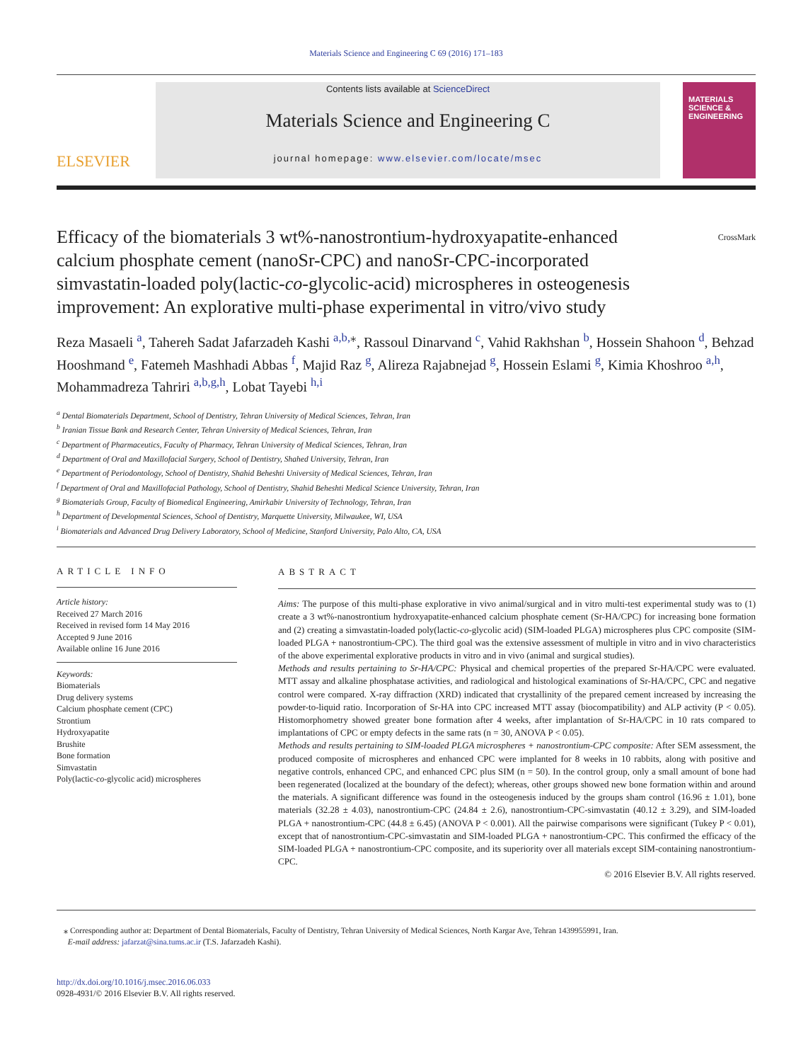Materials Science and Engineering C 69 (2016) 171–183
ELSEVIER
Contents lists available at ScienceDirect
Materials Science and Engineering C
journal homepage: www.elsevier.com/locate/msec
MATERIALS SCIENCE & ENGINEERING
Efficacy of the biomaterials 3 wt%-nanostrontium-hydroxyapatite-enhanced calcium phosphate cement (nanoSr-CPC) and nanoSr-CPC-incorporated simvastatin-loaded poly(lactic-co-glycolic-acid) microspheres in osteogenesis improvement: An explorative multi-phase experimental in vitro/vivo study
CrossMark
Reza Masaeli <sup>a</sup>, Tahereh Sadat Jafarzadeh Kashi <sup>a,b,</sup><sup>⁎</sup>, Rassoul Dinarvand <sup>c</sup>, Vahid Rakhshan <sup>b</sup>, Hossein Shahoon <sup>d</sup>, Behzad Hooshmand <sup>e</sup>, Fatemeh Mashhadi Abbas <sup>f</sup>, Majid Raz <sup>g</sup>, Alireza Rajabnejad <sup>g</sup>, Hossein Eslami <sup>g</sup>, Kimia Khoshroo <sup>a,h</sup>, Mohammadreza Tahriri <sup>a,b,g,h</sup>, Lobat Tayebi <sup>h,i</sup>
<sup>a</sup> Dental Biomaterials Department, School of Dentistry, Tehran University of Medical Sciences, Tehran, Iran
<sup>b</sup> Iranian Tissue Bank and Research Center, Tehran University of Medical Sciences, Tehran, Iran
<sup>c</sup> Department of Pharmaceutics, Faculty of Pharmacy, Tehran University of Medical Sciences, Tehran, Iran
<sup>d</sup> Department of Oral and Maxillofacial Surgery, School of Dentistry, Shahed University, Tehran, Iran
<sup>e</sup> Department of Periodontology, School of Dentistry, Shahid Beheshti University of Medical Sciences, Tehran, Iran
<sup>f</sup> Department of Oral and Maxillofacial Pathology, School of Dentistry, Shahid Beheshti Medical Science University, Tehran, Iran
<sup>g</sup> Biomaterials Group, Faculty of Biomedical Engineering, Amirkabir University of Technology, Tehran, Iran
<sup>h</sup> Department of Developmental Sciences, School of Dentistry, Marquette University, Milwaukee, WI, USA
<sup>i</sup> Biomaterials and Advanced Drug Delivery Laboratory, School of Medicine, Stanford University, Palo Alto, CA, USA
ARTICLE INFO
Article history:
Received 27 March 2016
Received in revised form 14 May 2016
Accepted 9 June 2016
Available online 16 June 2016
Keywords:
Biomaterials
Drug delivery systems
Calcium phosphate cement (CPC)
Strontium
Hydroxyapatite
Brushite
Bone formation
Simvastatin
Poly(lactic-co-glycolic acid) microspheres
ABSTRACT
Aims: The purpose of this multi-phase explorative in vivo animal/surgical and in vitro multi-test experimental study was to (1) create a 3 wt%-nanostrontium hydroxyapatite-enhanced calcium phosphate cement (Sr-HA/CPC) for increasing bone formation and (2) creating a simvastatin-loaded poly(lactic-co-glycolic acid) (SIM-loaded PLGA) microspheres plus CPC composite (SIM-loaded PLGA + nanostrontium-CPC). The third goal was the extensive assessment of multiple in vitro and in vivo characteristics of the above experimental explorative products in vitro and in vivo (animal and surgical studies).
Methods and results pertaining to Sr-HA/CPC: Physical and chemical properties of the prepared Sr-HA/CPC were evaluated. MTT assay and alkaline phosphatase activities, and radiological and histological examinations of Sr-HA/CPC, CPC and negative control were compared. X-ray diffraction (XRD) indicated that crystallinity of the prepared cement increased by increasing the powder-to-liquid ratio. Incorporation of Sr-HA into CPC increased MTT assay (biocompatibility) and ALP activity (P < 0.05). Histomorphometry showed greater bone formation after 4 weeks, after implantation of Sr-HA/CPC in 10 rats compared to implantations of CPC or empty defects in the same rats (n = 30, ANOVA P < 0.05).
Methods and results pertaining to SIM-loaded PLGA microspheres + nanostrontium-CPC composite: After SEM assessment, the produced composite of microspheres and enhanced CPC were implanted for 8 weeks in 10 rabbits, along with positive and negative controls, enhanced CPC, and enhanced CPC plus SIM (n = 50). In the control group, only a small amount of bone had been regenerated (localized at the boundary of the defect); whereas, other groups showed new bone formation within and around the materials. A significant difference was found in the osteogenesis induced by the groups sham control (16.96 ± 1.01), bone materials (32.28 ± 4.03), nanostrontium-CPC (24.84 ± 2.6), nanostrontium-CPC-simvastatin (40.12 ± 3.29), and SIM-loaded PLGA + nanostrontium-CPC (44.8 ± 6.45) (ANOVA P < 0.001). All the pairwise comparisons were significant (Tukey P < 0.01), except that of nanostrontium-CPC-simvastatin and SIM-loaded PLGA + nanostrontium-CPC. This confirmed the efficacy of the SIM-loaded PLGA + nanostrontium-CPC composite, and its superiority over all materials except SIM-containing nanostrontium-CPC.
© 2016 Elsevier B.V. All rights reserved.
⁎ Corresponding author at: Department of Dental Biomaterials, Faculty of Dentistry, Tehran University of Medical Sciences, North Kargar Ave, Tehran 1439955991, Iran.
E-mail address: jafarzat@sina.tums.ac.ir (T.S. Jafarzadeh Kashi).
http://dx.doi.org/10.1016/j.msec.2016.06.033
0928-4931/© 2016 Elsevier B.V. All rights reserved.